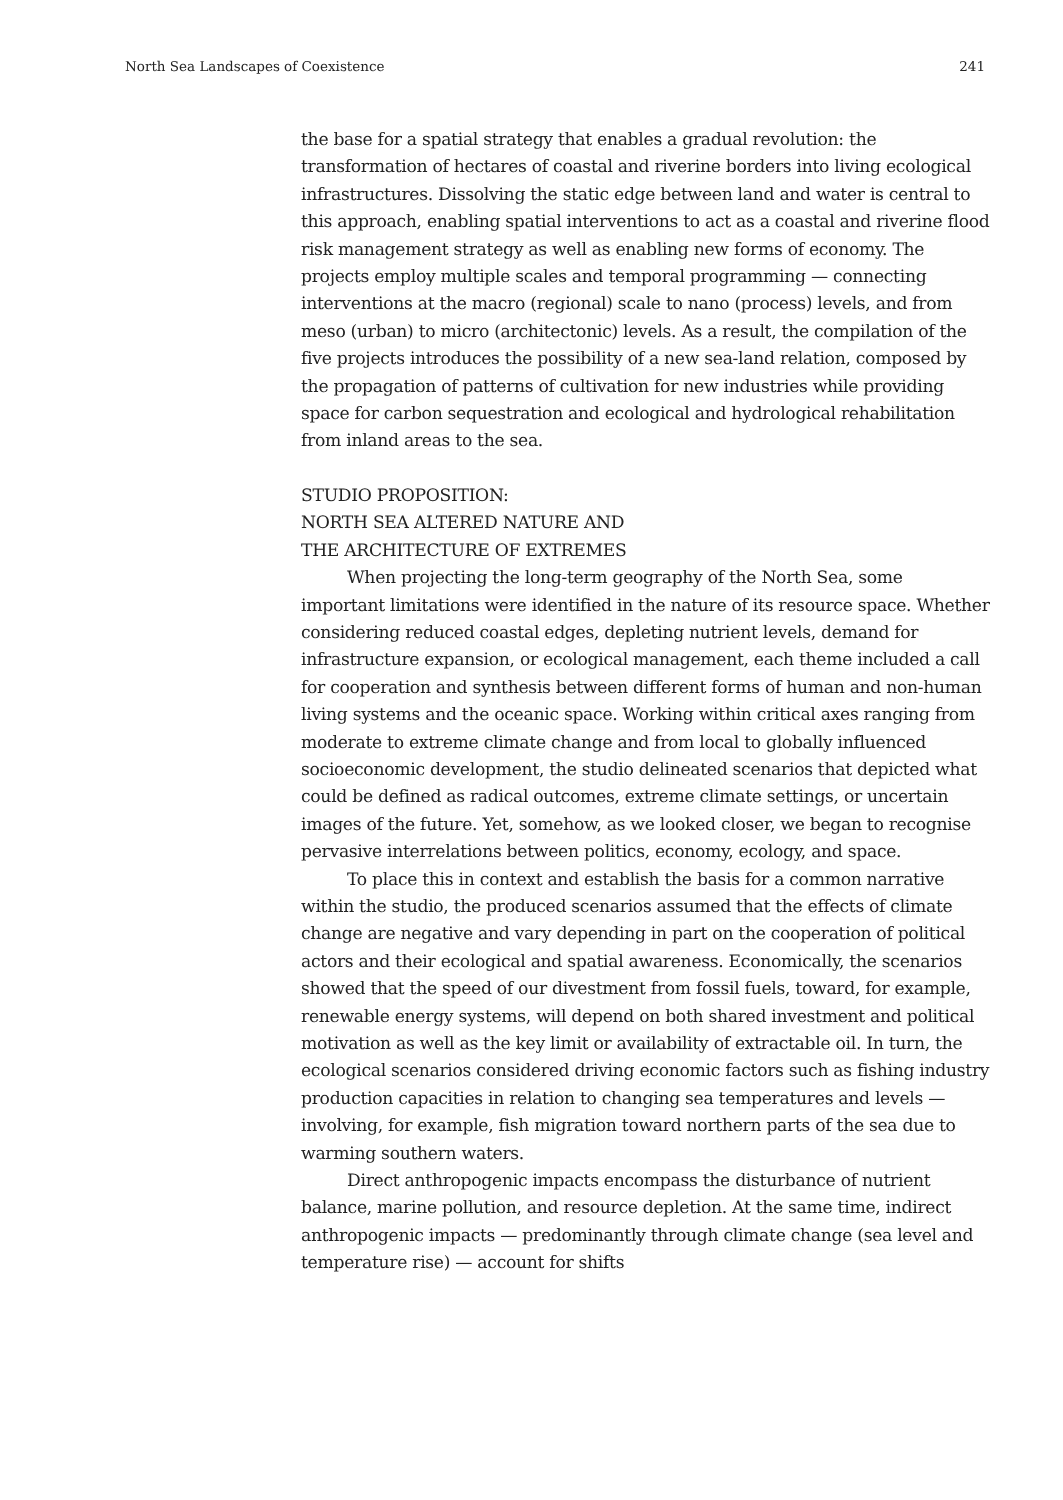North Sea Landscapes of Coexistence 241
the base for a spatial strategy that enables a gradual revolution: the transformation of hectares of coastal and riverine borders into living ecological infrastructures. Dissolving the static edge between land and water is central to this approach, enabling spatial interventions to act as a coastal and riverine flood risk management strategy as well as enabling new forms of economy. The projects employ multiple scales and temporal programming — connecting interventions at the macro (regional) scale to nano (process) levels, and from meso (urban) to micro (architectonic) levels. As a result, the compilation of the five projects introduces the possibility of a new sea-land relation, composed by the propagation of patterns of cultivation for new industries while providing space for carbon sequestration and ecological and hydrological rehabilitation from inland areas to the sea.
STUDIO PROPOSITION:
NORTH SEA ALTERED NATURE AND
THE ARCHITECTURE OF EXTREMES
When projecting the long-term geography of the North Sea, some important limitations were identified in the nature of its resource space. Whether considering reduced coastal edges, depleting nutrient levels, demand for infrastructure expansion, or ecological management, each theme included a call for cooperation and synthesis between different forms of human and non-human living systems and the oceanic space. Working within critical axes ranging from moderate to extreme climate change and from local to globally influenced socioeconomic development, the studio delineated scenarios that depicted what could be defined as radical outcomes, extreme climate settings, or uncertain images of the future. Yet, somehow, as we looked closer, we began to recognise pervasive interrelations between politics, economy, ecology, and space.
To place this in context and establish the basis for a common narrative within the studio, the produced scenarios assumed that the effects of climate change are negative and vary depending in part on the cooperation of political actors and their ecological and spatial awareness. Economically, the scenarios showed that the speed of our divestment from fossil fuels, toward, for example, renewable energy systems, will depend on both shared investment and political motivation as well as the key limit or availability of extractable oil. In turn, the ecological scenarios considered driving economic factors such as fishing industry production capacities in relation to changing sea temperatures and levels — involving, for example, fish migration toward northern parts of the sea due to warming southern waters.
Direct anthropogenic impacts encompass the disturbance of nutrient balance, marine pollution, and resource depletion. At the same time, indirect anthropogenic impacts — predominantly through climate change (sea level and temperature rise) — account for shifts